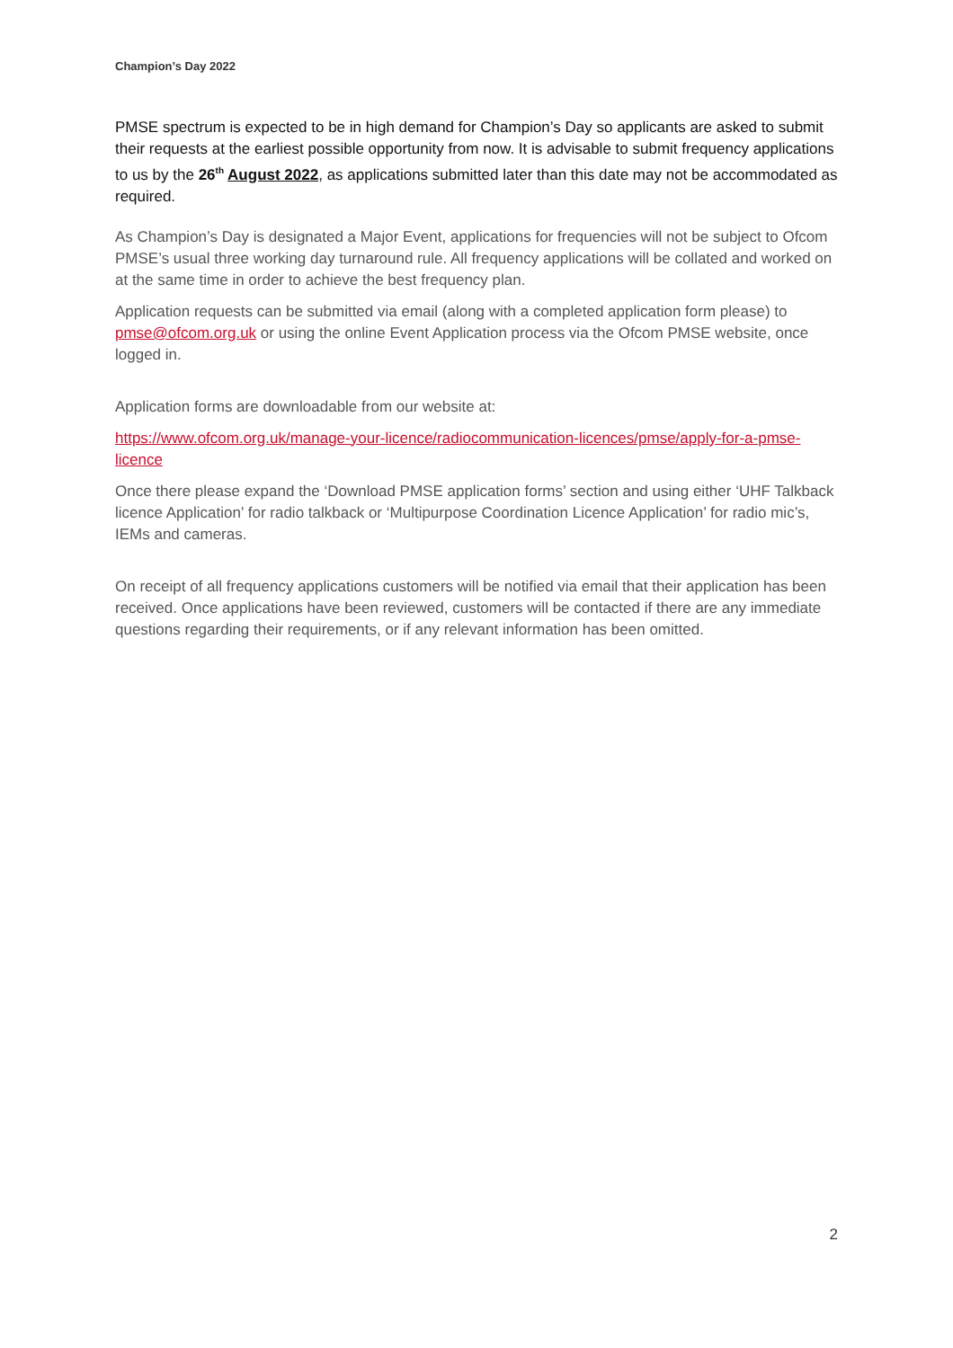Champion’s Day 2022
PMSE spectrum is expected to be in high demand for Champion’s Day so applicants are asked to submit their requests at the earliest possible opportunity from now. It is advisable to submit frequency applications to us by the 26<sup>th</sup> August 2022, as applications submitted later than this date may not be accommodated as required.
As Champion’s Day is designated a Major Event, applications for frequencies will not be subject to Ofcom PMSE’s usual three working day turnaround rule. All frequency applications will be collated and worked on at the same time in order to achieve the best frequency plan.
Application requests can be submitted via email (along with a completed application form please) to pmse@ofcom.org.uk or using the online Event Application process via the Ofcom PMSE website, once logged in.
Application forms are downloadable from our website at:
https://www.ofcom.org.uk/manage-your-licence/radiocommunication-licences/pmse/apply-for-a-pmse-licence
Once there please expand the ‘Download PMSE application forms’ section and using either ‘UHF Talkback licence Application’ for radio talkback or ‘Multipurpose Coordination Licence Application’ for radio mic’s, IEMs and cameras.
On receipt of all frequency applications customers will be notified via email that their application has been received. Once applications have been reviewed, customers will be contacted if there are any immediate questions regarding their requirements, or if any relevant information has been omitted.
2